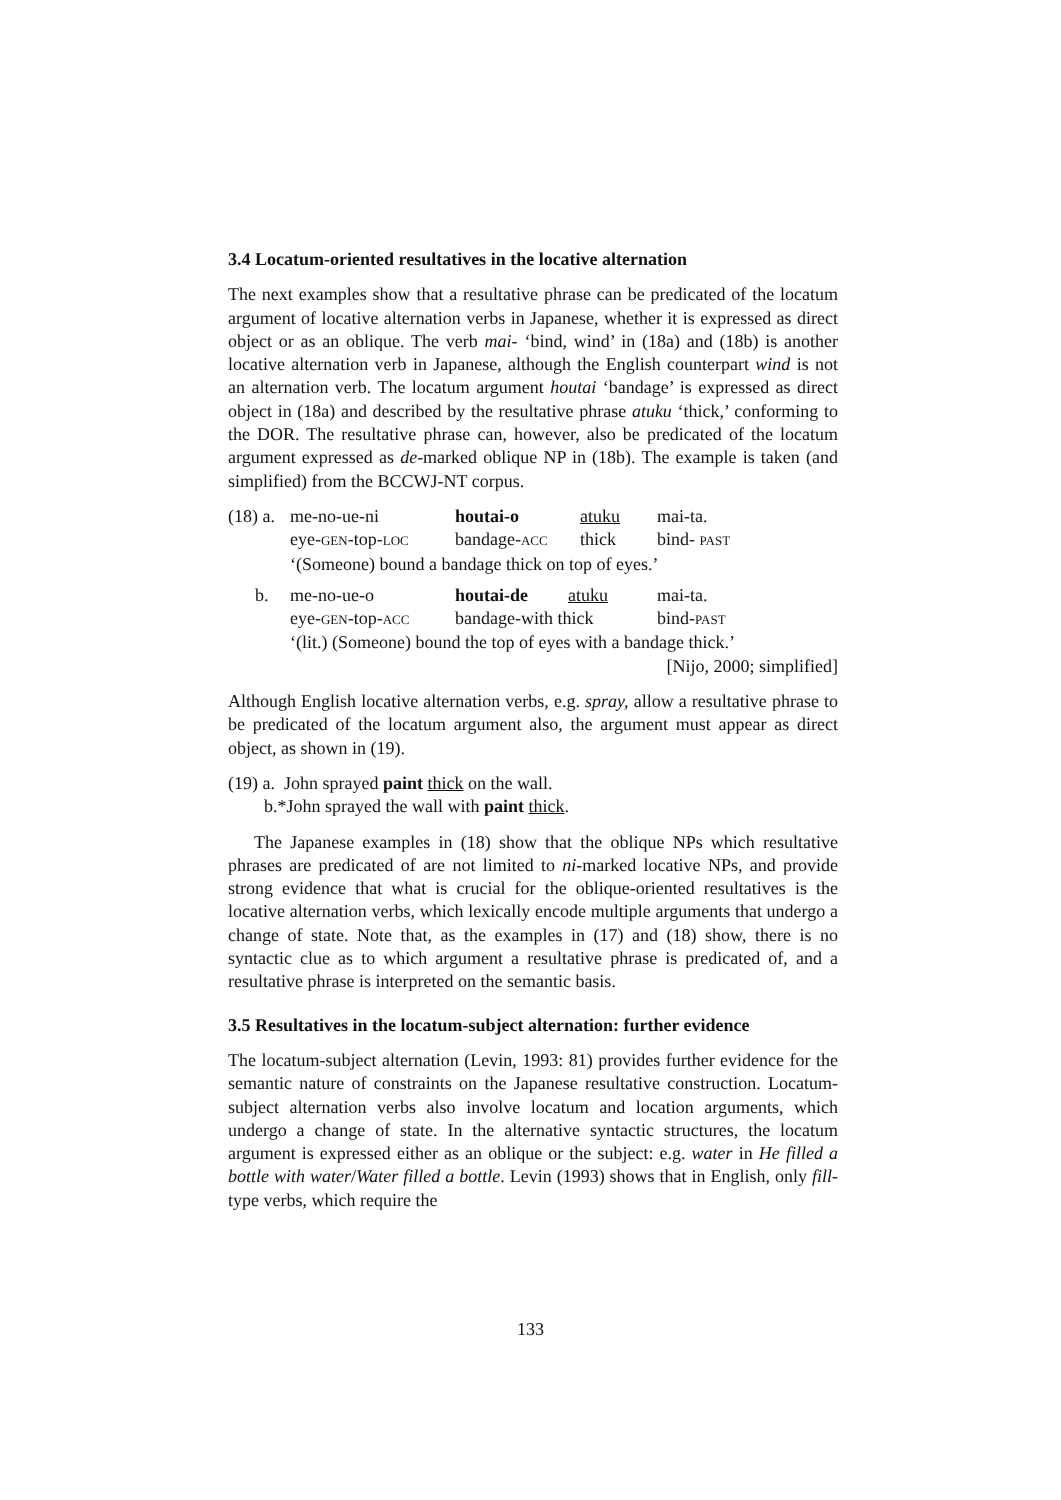3.4 Locatum-oriented resultatives in the locative alternation
The next examples show that a resultative phrase can be predicated of the locatum argument of locative alternation verbs in Japanese, whether it is expressed as direct object or as an oblique. The verb mai- ‘bind, wind’ in (18a) and (18b) is another locative alternation verb in Japanese, although the English counterpart wind is not an alternation verb. The locatum argument houtai ‘bandage’ is expressed as direct object in (18a) and described by the resultative phrase atuku ‘thick,’ conforming to the DOR. The resultative phrase can, however, also be predicated of the locatum argument expressed as de-marked oblique NP in (18b). The example is taken (and simplified) from the BCCWJ-NT corpus.
| (18) a. | me-no-ue-ni | houtai-o | atuku | mai-ta. |
| | eye- GEN -top- LOC | bandage- ACC | thick | bind- PAST |
| | ‘(Someone) bound a bandage thick on top of eyes.’ | | | |
| b. | me-no-ue-o | houtai-de | atuku | mai-ta. |
| | eye- GEN -top- ACC | bandage-with thick | | bind- PAST |
| | ‘(lit.) (Someone) bound the top of eyes with a bandage thick.’ | | | |
[Nijo, 2000; simplified]
Although English locative alternation verbs, e.g. spray, allow a resultative phrase to be predicated of the locatum argument also, the argument must appear as direct object, as shown in (19).
(19) a. John sprayed paint thick on the wall.
b.*John sprayed the wall with paint thick.
The Japanese examples in (18) show that the oblique NPs which resultative phrases are predicated of are not limited to ni-marked locative NPs, and provide strong evidence that what is crucial for the oblique-oriented resultatives is the locative alternation verbs, which lexically encode multiple arguments that undergo a change of state. Note that, as the examples in (17) and (18) show, there is no syntactic clue as to which argument a resultative phrase is predicated of, and a resultative phrase is interpreted on the semantic basis.
3.5 Resultatives in the locatum-subject alternation: further evidence
The locatum-subject alternation (Levin, 1993: 81) provides further evidence for the semantic nature of constraints on the Japanese resultative construction. Locatum-subject alternation verbs also involve locatum and location arguments, which undergo a change of state. In the alternative syntactic structures, the locatum argument is expressed either as an oblique or the subject: e.g. water in He filled a bottle with water/Water filled a bottle. Levin (1993) shows that in English, only fill-type verbs, which require the
133